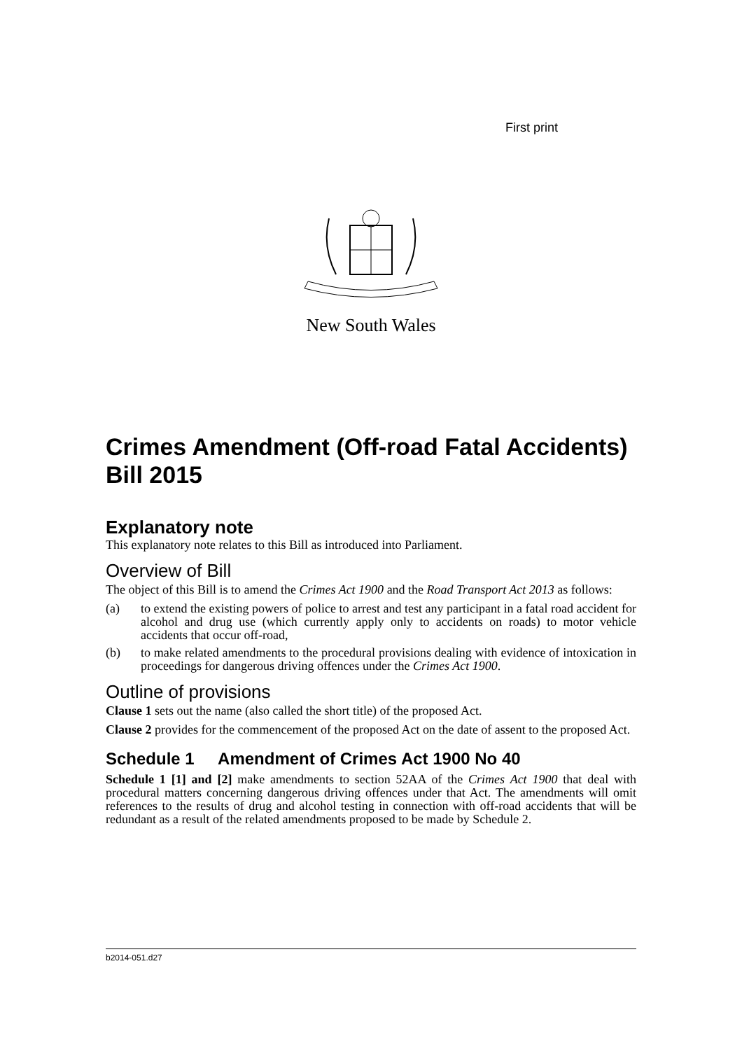First print
New South Wales
Crimes Amendment (Off-road Fatal Accidents) Bill 2015
Explanatory note
This explanatory note relates to this Bill as introduced into Parliament.
Overview of Bill
The object of this Bill is to amend the Crimes Act 1900 and the Road Transport Act 2013 as follows:
(a) to extend the existing powers of police to arrest and test any participant in a fatal road accident for alcohol and drug use (which currently apply only to accidents on roads) to motor vehicle accidents that occur off-road,
(b) to make related amendments to the procedural provisions dealing with evidence of intoxication in proceedings for dangerous driving offences under the Crimes Act 1900.
Outline of provisions
Clause 1 sets out the name (also called the short title) of the proposed Act.
Clause 2 provides for the commencement of the proposed Act on the date of assent to the proposed Act.
Schedule 1 Amendment of Crimes Act 1900 No 40
Schedule 1 [1] and [2] make amendments to section 52AA of the Crimes Act 1900 that deal with procedural matters concerning dangerous driving offences under that Act. The amendments will omit references to the results of drug and alcohol testing in connection with off-road accidents that will be redundant as a result of the related amendments proposed to be made by Schedule 2.
b2014-051.d27